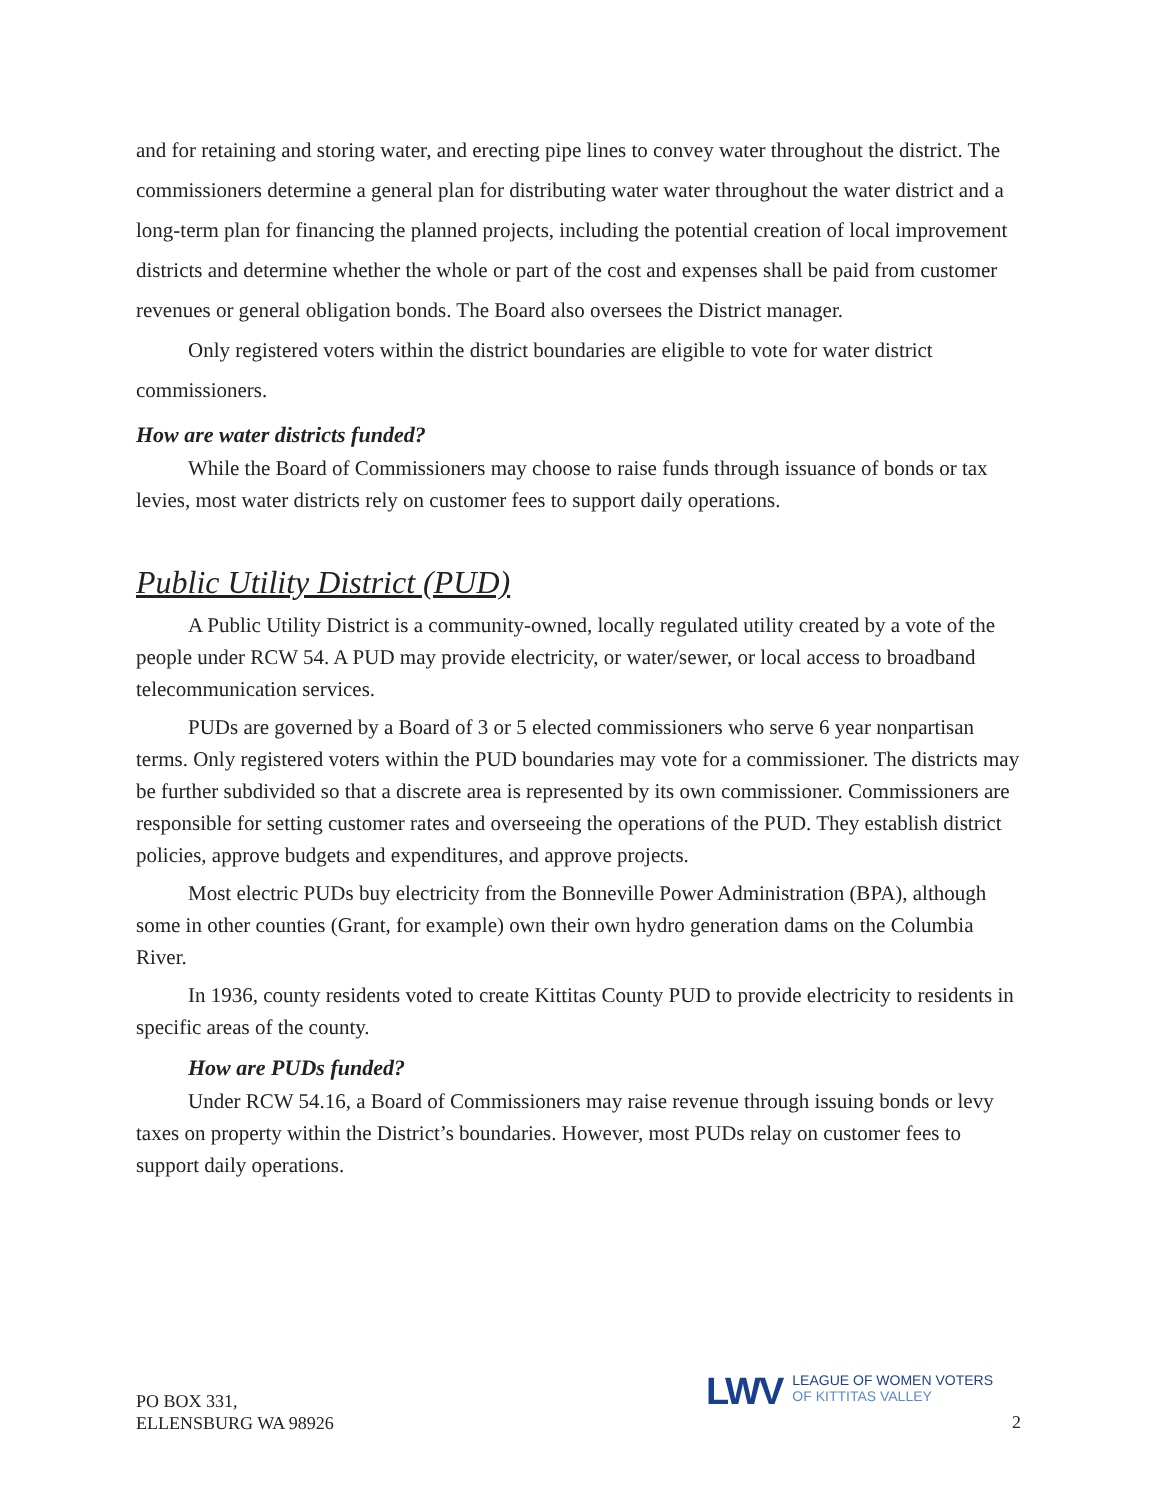and for retaining and storing water, and erecting pipe lines to convey water throughout the district. The commissioners determine a general plan for distributing water water throughout the water district and a long-term plan for financing the planned projects, including the potential creation of local improvement districts and determine whether the whole or part of the cost and expenses shall be paid from customer revenues or general obligation bonds. The Board also oversees the District manager.
Only registered voters within the district boundaries are eligible to vote for water district commissioners.
How are water districts funded?
While the Board of Commissioners may choose to raise funds through issuance of bonds or tax levies, most water districts rely on customer fees to support daily operations.
Public Utility District (PUD)
A Public Utility District is a community-owned, locally regulated utility created by a vote of the people under RCW 54. A PUD may provide electricity, or water/sewer, or local access to broadband telecommunication services.
PUDs are governed by a Board of 3 or 5 elected commissioners who serve 6 year nonpartisan terms. Only registered voters within the PUD boundaries may vote for a commissioner. The districts may be further subdivided so that a discrete area is represented by its own commissioner. Commissioners are responsible for setting customer rates and overseeing the operations of the PUD. They establish district policies, approve budgets and expenditures, and approve projects.
Most electric PUDs buy electricity from the Bonneville Power Administration (BPA), although some in other counties (Grant, for example) own their own hydro generation dams on the Columbia River.
In 1936, county residents voted to create Kittitas County PUD to provide electricity to residents in specific areas of the county.
How are PUDs funded?
Under RCW 54.16, a Board of Commissioners may raise revenue through issuing bonds or levy taxes on property within the District’s boundaries. However, most PUDs relay on customer fees to support daily operations.
PO BOX 331,
ELLENSBURG WA 98926
LWV
LEAGUE OF WOMEN VOTERS
OF KITTITAS VALLEY
2